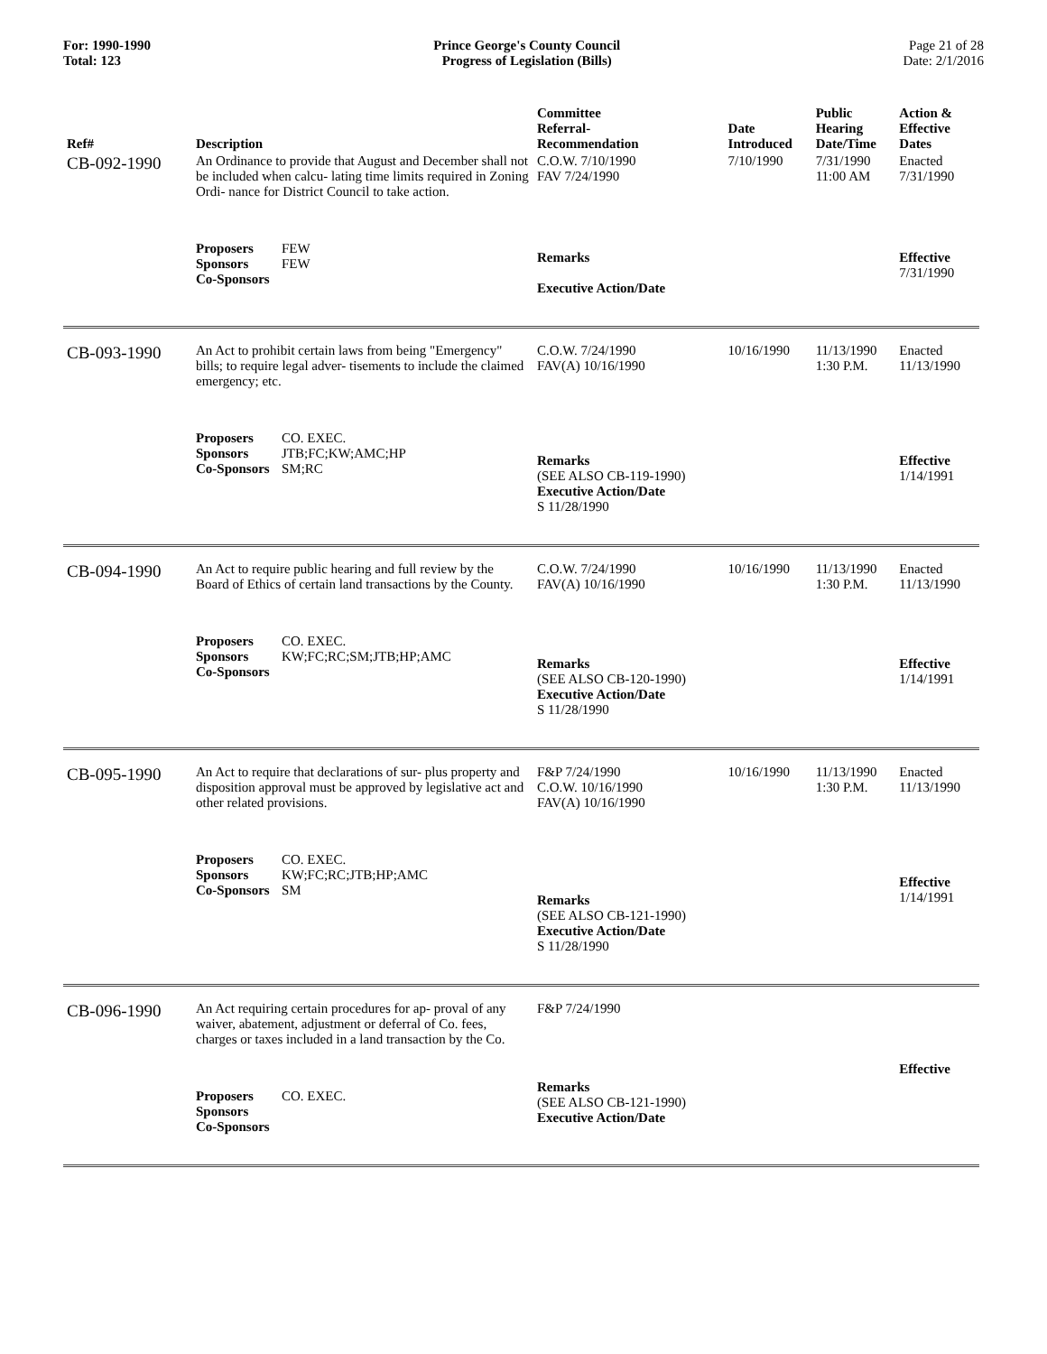For: 1990-1990
Total: 123
Prince George's County Council
Progress of Legislation (Bills)
Page 21 of 28
Date: 2/1/2016
| Ref# | Description | Committee Referral- Recommendation | Date Introduced | Public Hearing Date/Time | Action & Effective Dates |
| --- | --- | --- | --- | --- | --- |
| CB-092-1990 | An Ordinance to provide that August and December shall not be included when calcu- lating time limits required in Zoning Ordi- nance for District Council to take action. | C.O.W. 7/10/1990 FAV 7/24/1990 | 7/10/1990 | 7/31/1990 11:00 AM | Enacted 7/31/1990 |
| | Proposers FEW Sponsors FEW Co-Sponsors | Remarks Executive Action/Date | | | Effective 7/31/1990 |
| CB-093-1990 | An Act to prohibit certain laws from being "Emergency" bills; to require legal adver- tisements to include the claimed emergency; etc. | C.O.W. 7/24/1990 FAV(A) 10/16/1990 | 10/16/1990 | 11/13/1990 1:30 P.M. | Enacted 11/13/1990 |
| | Proposers CO. EXEC. Sponsors JTB;FC;KW;AMC;HP Co-Sponsors SM;RC | Remarks (SEE ALSO CB-119-1990) Executive Action/Date S 11/28/1990 | | | Effective 1/14/1991 |
| CB-094-1990 | An Act to require public hearing and full review by the Board of Ethics of certain land transactions by the County. | C.O.W. 7/24/1990 FAV(A) 10/16/1990 | 10/16/1990 | 11/13/1990 1:30 P.M. | Enacted 11/13/1990 |
| | Proposers CO. EXEC. Sponsors KW;FC;RC;SM;JTB;HP;AMC Co-Sponsors | Remarks (SEE ALSO CB-120-1990) Executive Action/Date S 11/28/1990 | | | Effective 1/14/1991 |
| CB-095-1990 | An Act to require that declarations of sur- plus property and disposition approval must be approved by legislative act and other related provisions. | F&P 7/24/1990 C.O.W. 10/16/1990 FAV(A) 10/16/1990 | 10/16/1990 | 11/13/1990 1:30 P.M. | Enacted 11/13/1990 |
| | Proposers CO. EXEC. Sponsors KW;FC;RC;JTB;HP;AMC Co-Sponsors SM | Remarks (SEE ALSO CB-121-1990) Executive Action/Date S 11/28/1990 | | | Effective 1/14/1991 |
| CB-096-1990 | An Act requiring certain procedures for ap- proval of any waiver, abatement, adjustment or deferral of Co. fees, charges or taxes included in a land transaction by the Co. | F&P 7/24/1990 | | | |
| | Proposers CO. EXEC. Sponsors Co-Sponsors | Remarks (SEE ALSO CB-121-1990) Executive Action/Date | | | Effective |